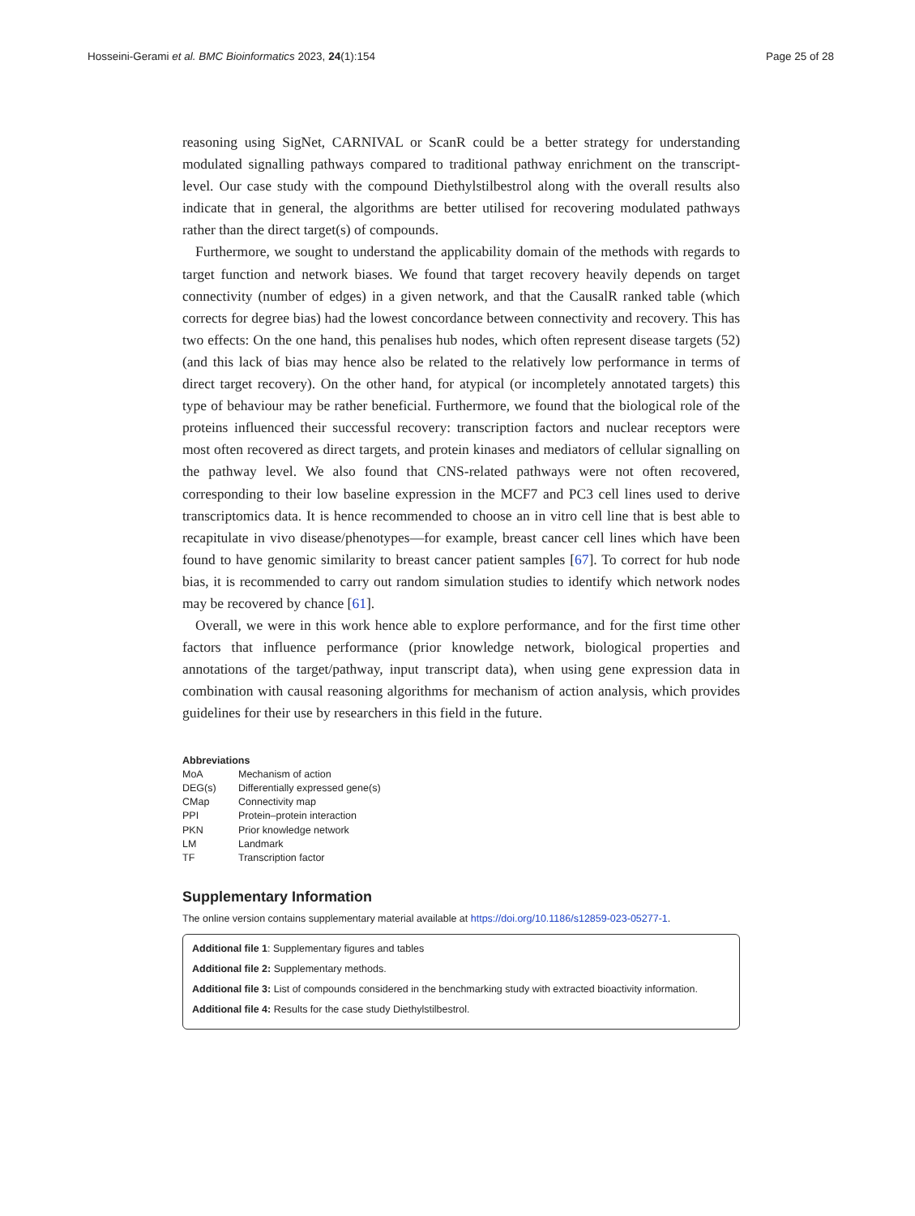Hosseini-Gerami et al. BMC Bioinformatics 2023, 24(1):154 Page 25 of 28
reasoning using SigNet, CARNIVAL or ScanR could be a better strategy for understanding modulated signalling pathways compared to traditional pathway enrichment on the transcript-level. Our case study with the compound Diethylstilbestrol along with the overall results also indicate that in general, the algorithms are better utilised for recovering modulated pathways rather than the direct target(s) of compounds.
Furthermore, we sought to understand the applicability domain of the methods with regards to target function and network biases. We found that target recovery heavily depends on target connectivity (number of edges) in a given network, and that the CausalR ranked table (which corrects for degree bias) had the lowest concordance between connectivity and recovery. This has two effects: On the one hand, this penalises hub nodes, which often represent disease targets (52) (and this lack of bias may hence also be related to the relatively low performance in terms of direct target recovery). On the other hand, for atypical (or incompletely annotated targets) this type of behaviour may be rather beneficial. Furthermore, we found that the biological role of the proteins influenced their successful recovery: transcription factors and nuclear receptors were most often recovered as direct targets, and protein kinases and mediators of cellular signalling on the pathway level. We also found that CNS-related pathways were not often recovered, corresponding to their low baseline expression in the MCF7 and PC3 cell lines used to derive transcriptomics data. It is hence recommended to choose an in vitro cell line that is best able to recapitulate in vivo disease/phenotypes—for example, breast cancer cell lines which have been found to have genomic similarity to breast cancer patient samples [67]. To correct for hub node bias, it is recommended to carry out random simulation studies to identify which network nodes may be recovered by chance [61].
Overall, we were in this work hence able to explore performance, and for the first time other factors that influence performance (prior knowledge network, biological properties and annotations of the target/pathway, input transcript data), when using gene expression data in combination with causal reasoning algorithms for mechanism of action analysis, which provides guidelines for their use by researchers in this field in the future.
Abbreviations
| MoA | Mechanism of action |
| DEG(s) | Differentially expressed gene(s) |
| CMap | Connectivity map |
| PPI | Protein–protein interaction |
| PKN | Prior knowledge network |
| LM | Landmark |
| TF | Transcription factor |
Supplementary Information
The online version contains supplementary material available at https://doi.org/10.1186/s12859-023-05277-1.
Additional file 1: Supplementary figures and tables
Additional file 2: Supplementary methods.
Additional file 3: List of compounds considered in the benchmarking study with extracted bioactivity information.
Additional file 4: Results for the case study Diethylstilbestrol.